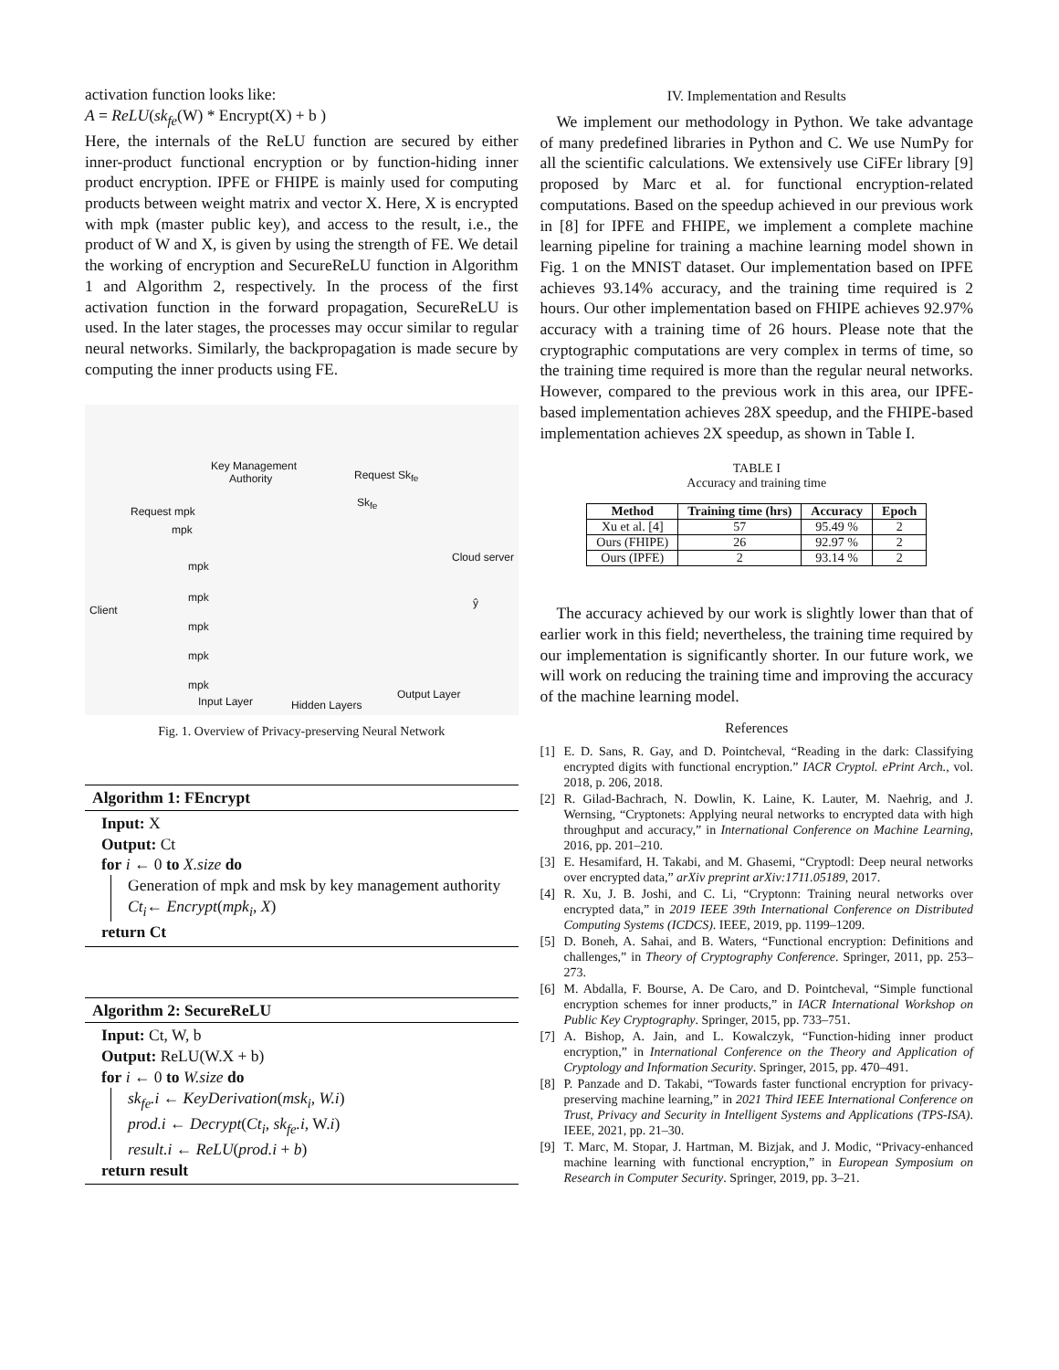activation function looks like:
A = ReLU(sk<sub>fe</sub>(W) * Encrypt(X) + b )
Here, the internals of the ReLU function are secured by either inner-product functional encryption or by function-hiding inner product encryption. IPFE or FHIPE is mainly used for computing products between weight matrix and vector X. Here, X is encrypted with mpk (master public key), and access to the result, i.e., the product of W and X, is given by using the strength of FE. We detail the working of encryption and SecureReLU function in Algorithm 1 and Algorithm 2, respectively. In the process of the first activation function in the forward propagation, SecureReLU is used. In the later stages, the processes may occur similar to regular neural networks. Similarly, the backpropagation is made secure by computing the inner products using FE.
Key Management
Authority
Request mpk
mpk
Request Sk<sub>fe</sub>
Sk<sub>fe</sub>
Cloud server
Client
mpk
mpk
mpk
mpk
mpk
Input Layer Hidden Layers
Output Layer
ŷ
Fig. 1. Overview of Privacy-preserving Neural Network
Algorithm 1: FEncrypt
Input: X
Output: Ct
for i ← 0 to X.size do
Generation of mpk and msk by key management authority
Ct<sub>i</sub>← Encrypt(mpk<sub>i</sub>, X)
return Ct
Algorithm 2: SecureReLU
Input: Ct, W, b
Output: ReLU(W.X + b)
for i ← 0 to W.size do
sk<sub>fe</sub>.i ← KeyDerivation(msk<sub>i</sub>, W.i)
prod.i ← Decrypt(Ct<sub>i</sub>, sk<sub>fe</sub>.i, W.i)
result.i ← ReLU(prod.i + b)
return result
IV. Implementation and Results
We implement our methodology in Python. We take advantage of many predefined libraries in Python and C. We use NumPy for all the scientific calculations. We extensively use CiFEr library [9] proposed by Marc et al. for functional encryption-related computations. Based on the speedup achieved in our previous work in [8] for IPFE and FHIPE, we implement a complete machine learning pipeline for training a machine learning model shown in Fig. 1 on the MNIST dataset. Our implementation based on IPFE achieves 93.14% accuracy, and the training time required is 2 hours. Our other implementation based on FHIPE achieves 92.97% accuracy with a training time of 26 hours. Please note that the cryptographic computations are very complex in terms of time, so the training time required is more than the regular neural networks. However, compared to the previous work in this area, our IPFE-based implementation achieves 28X speedup, and the FHIPE-based implementation achieves 2X speedup, as shown in Table I.
TABLE I
Accuracy and training time
| Method | Training time (hrs) | Accuracy | Epoch |
| --- | --- | --- | --- |
| Xu et al. [4] | 57 | 95.49 % | 2 |
| Ours (FHIPE) | 26 | 92.97 % | 2 |
| Ours (IPFE) | 2 | 93.14 % | 2 |
The accuracy achieved by our work is slightly lower than that of earlier work in this field; nevertheless, the training time required by our implementation is significantly shorter. In our future work, we will work on reducing the training time and improving the accuracy of the machine learning model.
References
[1] E. D. Sans, R. Gay, and D. Pointcheval, “Reading in the dark: Classifying encrypted digits with functional encryption.” IACR Cryptol. ePrint Arch., vol. 2018, p. 206, 2018.
[2] R. Gilad-Bachrach, N. Dowlin, K. Laine, K. Lauter, M. Naehrig, and J. Wernsing, “Cryptonets: Applying neural networks to encrypted data with high throughput and accuracy,” in International Conference on Machine Learning, 2016, pp. 201–210.
[3] E. Hesamifard, H. Takabi, and M. Ghasemi, “Cryptodl: Deep neural networks over encrypted data,” arXiv preprint arXiv:1711.05189, 2017.
[4] R. Xu, J. B. Joshi, and C. Li, “Cryptonn: Training neural networks over encrypted data,” in 2019 IEEE 39th International Conference on Distributed Computing Systems (ICDCS). IEEE, 2019, pp. 1199–1209.
[5] D. Boneh, A. Sahai, and B. Waters, “Functional encryption: Definitions and challenges,” in Theory of Cryptography Conference. Springer, 2011, pp. 253–273.
[6] M. Abdalla, F. Bourse, A. De Caro, and D. Pointcheval, “Simple functional encryption schemes for inner products,” in IACR International Workshop on Public Key Cryptography. Springer, 2015, pp. 733–751.
[7] A. Bishop, A. Jain, and L. Kowalczyk, “Function-hiding inner product encryption,” in International Conference on the Theory and Application of Cryptology and Information Security. Springer, 2015, pp. 470–491.
[8] P. Panzade and D. Takabi, “Towards faster functional encryption for privacy-preserving machine learning,” in 2021 Third IEEE International Conference on Trust, Privacy and Security in Intelligent Systems and Applications (TPS-ISA). IEEE, 2021, pp. 21–30.
[9] T. Marc, M. Stopar, J. Hartman, M. Bizjak, and J. Modic, “Privacy-enhanced machine learning with functional encryption,” in European Symposium on Research in Computer Security. Springer, 2019, pp. 3–21.